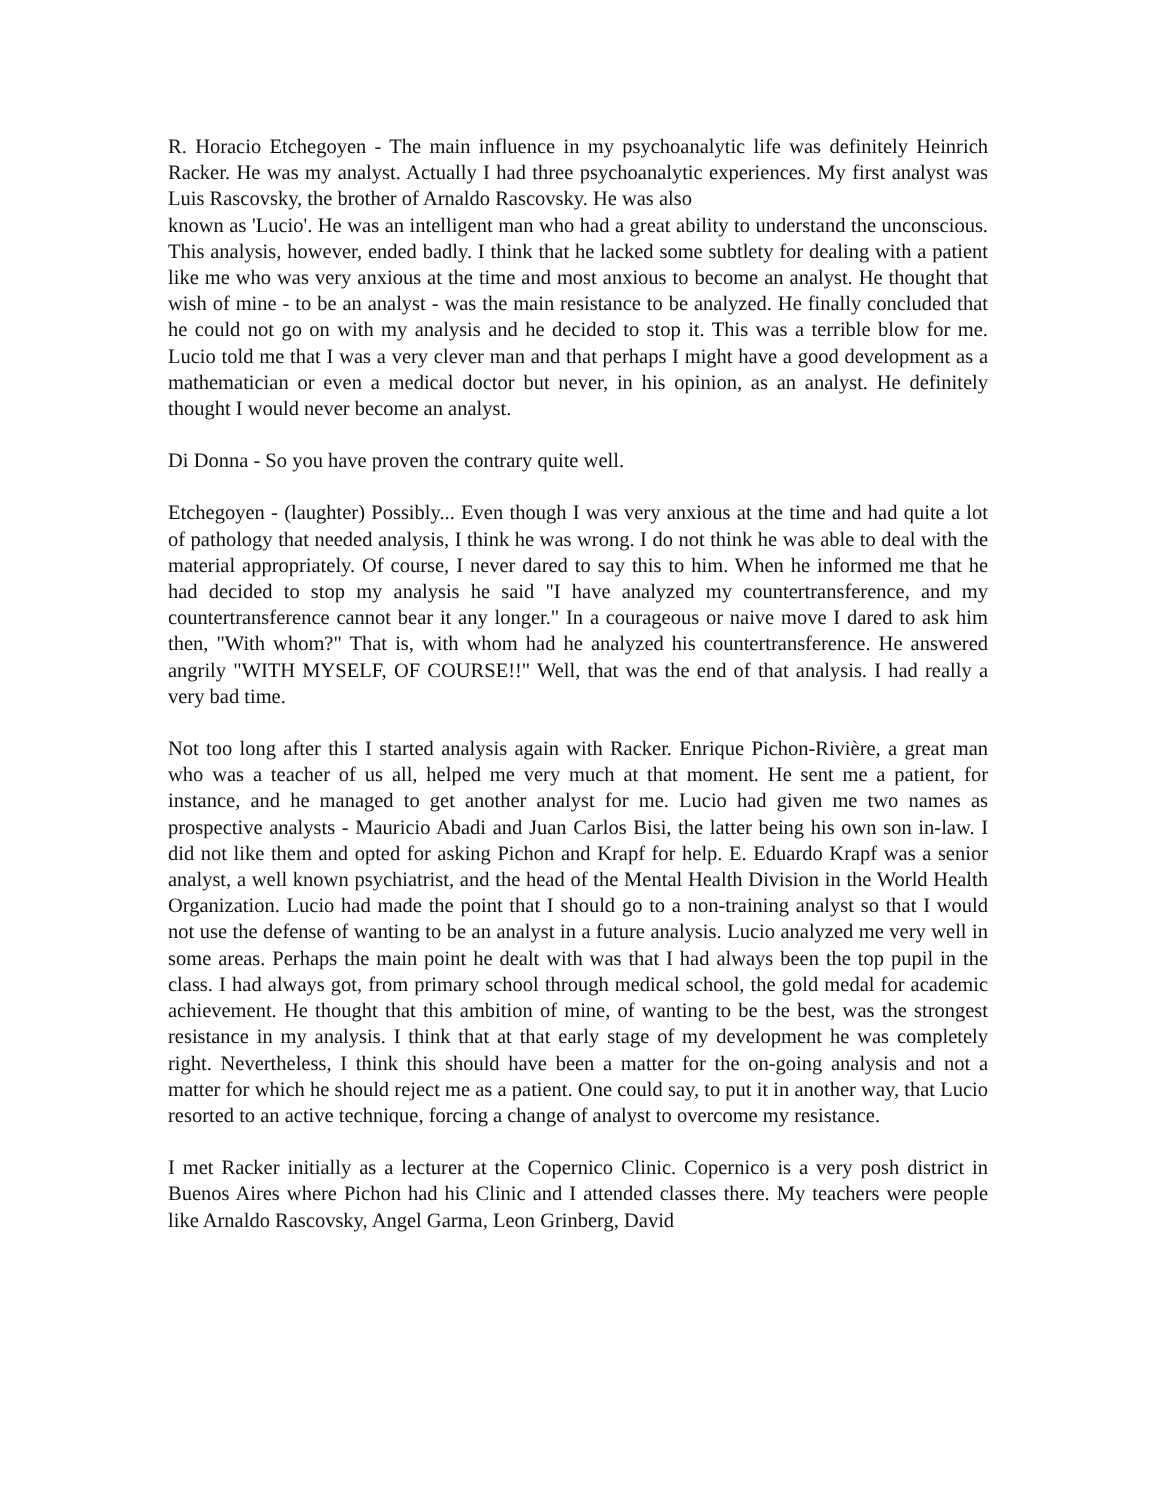R. Horacio Etchegoyen - The main influence in my psychoanalytic life was definitely Heinrich Racker. He was my analyst. Actually I had three psychoanalytic experiences. My first analyst was Luis Rascovsky, the brother of Arnaldo Rascovsky. He was also
known as 'Lucio'. He was an intelligent man who had a great ability to understand the unconscious. This analysis, however, ended badly. I think that he lacked some subtlety for dealing with a patient like me who was very anxious at the time and most anxious to become an analyst. He thought that wish of mine - to be an analyst - was the main resistance to be analyzed. He finally concluded that he could not go on with my analysis and he decided to stop it. This was a terrible blow for me. Lucio told me that I was a very clever man and that perhaps I might have a good development as a mathematician or even a medical doctor but never, in his opinion, as an analyst. He definitely thought I would never become an analyst.
Di Donna - So you have proven the contrary quite well.
Etchegoyen - (laughter) Possibly... Even though I was very anxious at the time and had quite a lot of pathology that needed analysis, I think he was wrong. I do not think he was able to deal with the material appropriately. Of course, I never dared to say this to him. When he informed me that he had decided to stop my analysis he said "I have analyzed my countertransference, and my countertransference cannot bear it any longer." In a courageous or naive move I dared to ask him then, "With whom?" That is, with whom had he analyzed his countertransference. He answered angrily "WITH MYSELF, OF COURSE!!" Well, that was the end of that analysis. I had really a very bad time.
Not too long after this I started analysis again with Racker. Enrique Pichon-Rivière, a great man who was a teacher of us all, helped me very much at that moment. He sent me a patient, for instance, and he managed to get another analyst for me. Lucio had given me two names as prospective analysts - Mauricio Abadi and Juan Carlos Bisi, the latter being his own son in-law. I did not like them and opted for asking Pichon and Krapf for help. E. Eduardo Krapf was a senior analyst, a well known psychiatrist, and the head of the Mental Health Division in the World Health Organization. Lucio had made the point that I should go to a non-training analyst so that I would not use the defense of wanting to be an analyst in a future analysis. Lucio analyzed me very well in some areas. Perhaps the main point he dealt with was that I had always been the top pupil in the class. I had always got, from primary school through medical school, the gold medal for academic achievement. He thought that this ambition of mine, of wanting to be the best, was the strongest resistance in my analysis. I think that at that early stage of my development he was completely right. Nevertheless, I think this should have been a matter for the on-going analysis and not a matter for which he should reject me as a patient. One could say, to put it in another way, that Lucio resorted to an active technique, forcing a change of analyst to overcome my resistance.
I met Racker initially as a lecturer at the Copernico Clinic. Copernico is a very posh district in Buenos Aires where Pichon had his Clinic and I attended classes there. My teachers were people like Arnaldo Rascovsky, Angel Garma, Leon Grinberg, David